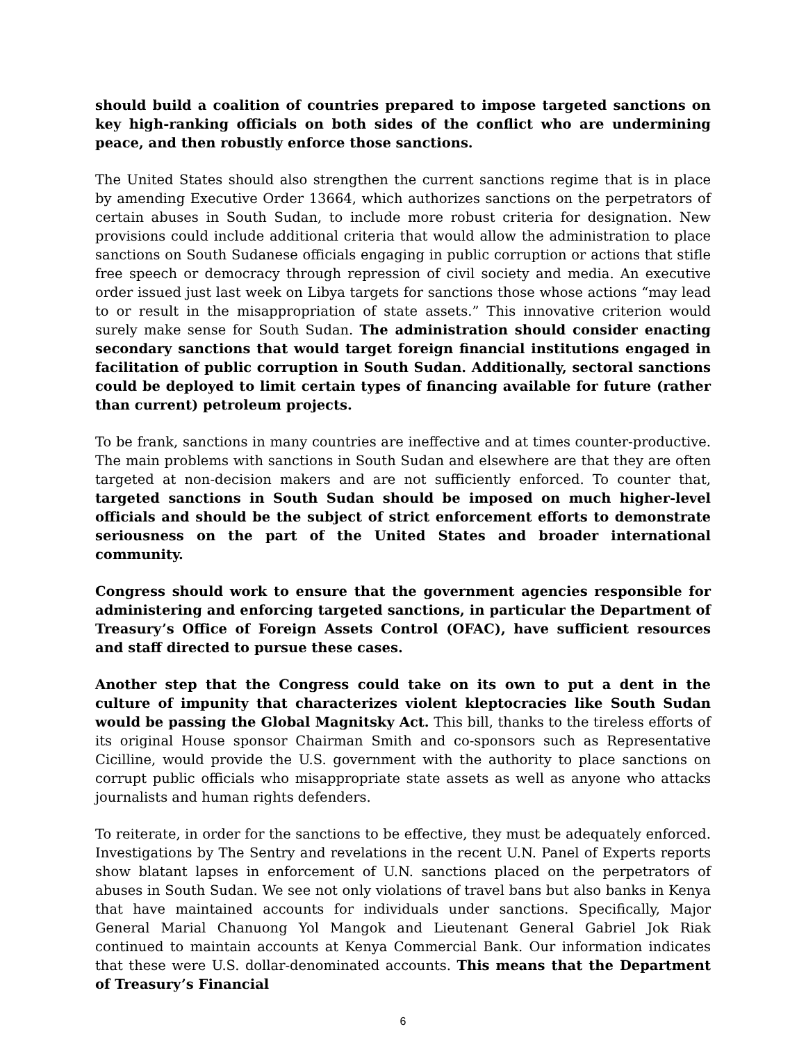should build a coalition of countries prepared to impose targeted sanctions on key high-ranking officials on both sides of the conflict who are undermining peace, and then robustly enforce those sanctions.
The United States should also strengthen the current sanctions regime that is in place by amending Executive Order 13664, which authorizes sanctions on the perpetrators of certain abuses in South Sudan, to include more robust criteria for designation. New provisions could include additional criteria that would allow the administration to place sanctions on South Sudanese officials engaging in public corruption or actions that stifle free speech or democracy through repression of civil society and media. An executive order issued just last week on Libya targets for sanctions those whose actions “may lead to or result in the misappropriation of state assets.” This innovative criterion would surely make sense for South Sudan. The administration should consider enacting secondary sanctions that would target foreign financial institutions engaged in facilitation of public corruption in South Sudan. Additionally, sectoral sanctions could be deployed to limit certain types of financing available for future (rather than current) petroleum projects.
To be frank, sanctions in many countries are ineffective and at times counter-productive. The main problems with sanctions in South Sudan and elsewhere are that they are often targeted at non-decision makers and are not sufficiently enforced. To counter that, targeted sanctions in South Sudan should be imposed on much higher-level officials and should be the subject of strict enforcement efforts to demonstrate seriousness on the part of the United States and broader international community.
Congress should work to ensure that the government agencies responsible for administering and enforcing targeted sanctions, in particular the Department of Treasury’s Office of Foreign Assets Control (OFAC), have sufficient resources and staff directed to pursue these cases.
Another step that the Congress could take on its own to put a dent in the culture of impunity that characterizes violent kleptocracies like South Sudan would be passing the Global Magnitsky Act. This bill, thanks to the tireless efforts of its original House sponsor Chairman Smith and co-sponsors such as Representative Cicilline, would provide the U.S. government with the authority to place sanctions on corrupt public officials who misappropriate state assets as well as anyone who attacks journalists and human rights defenders.
To reiterate, in order for the sanctions to be effective, they must be adequately enforced. Investigations by The Sentry and revelations in the recent U.N. Panel of Experts reports show blatant lapses in enforcement of U.N. sanctions placed on the perpetrators of abuses in South Sudan. We see not only violations of travel bans but also banks in Kenya that have maintained accounts for individuals under sanctions. Specifically, Major General Marial Chanuong Yol Mangok and Lieutenant General Gabriel Jok Riak continued to maintain accounts at Kenya Commercial Bank. Our information indicates that these were U.S. dollar-denominated accounts. This means that the Department of Treasury’s Financial
6